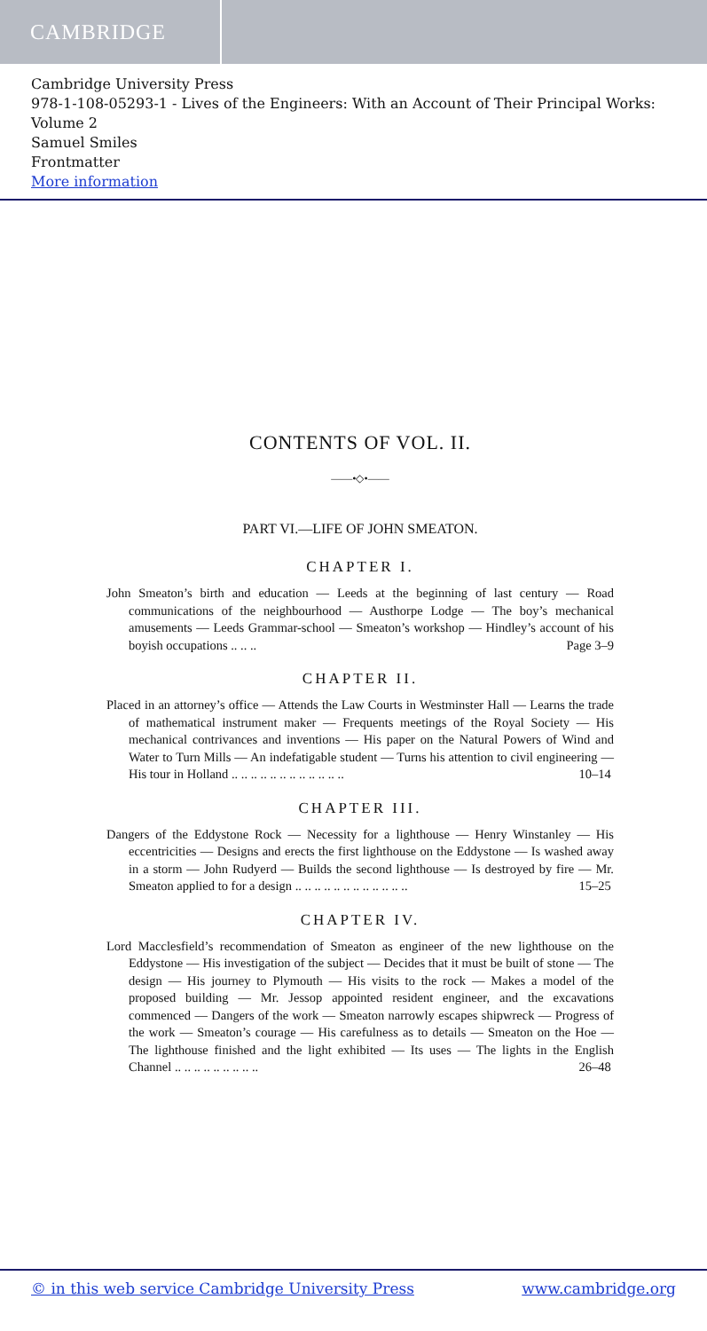CAMBRIDGE
Cambridge University Press
978-1-108-05293-1 - Lives of the Engineers: With an Account of Their Principal Works: Volume 2
Samuel Smiles
Frontmatter
More information
CONTENTS OF VOL. II.
——•◇•——
PART VI.—LIFE OF JOHN SMEATON.
CHAPTER I.
John Smeaton’s birth and education — Leeds at the beginning of last century — Road communications of the neighbourhood — Austhorpe Lodge — The boy’s mechanical amusements — Leeds Grammar-school — Smeaton’s workshop — Hindley’s account of his boyish occupations .. .. .. Page 3–9
CHAPTER II.
Placed in an attorney’s office — Attends the Law Courts in Westminster Hall — Learns the trade of mathematical instrument maker — Frequents meetings of the Royal Society — His mechanical contrivances and inventions — His paper on the Natural Powers of Wind and Water to Turn Mills — An indefatigable student — Turns his attention to civil engineering — His tour in Holland .. .. .. .. .. .. .. .. .. .. .. .. 10–14
CHAPTER III.
Dangers of the Eddystone Rock — Necessity for a lighthouse — Henry Winstanley — His eccentricities — Designs and erects the first lighthouse on the Eddystone — Is washed away in a storm — John Rudyerd — Builds the second lighthouse — Is destroyed by fire — Mr. Smeaton applied to for a design .. .. .. .. .. .. .. .. .. .. .. .. 15–25
CHAPTER IV.
Lord Macclesfield’s recommendation of Smeaton as engineer of the new lighthouse on the Eddystone — His investigation of the subject — Decides that it must be built of stone — The design — His journey to Plymouth — His visits to the rock — Makes a model of the proposed building — Mr. Jessop appointed resident engineer, and the excavations commenced — Dangers of the work — Smeaton narrowly escapes shipwreck — Progress of the work — Smeaton’s courage — His carefulness as to details — Smeaton on the Hoe — The lighthouse finished and the light exhibited — Its uses — The lights in the English Channel .. .. .. .. .. .. .. .. .. 26–48
© in this web service Cambridge University Press www.cambridge.org